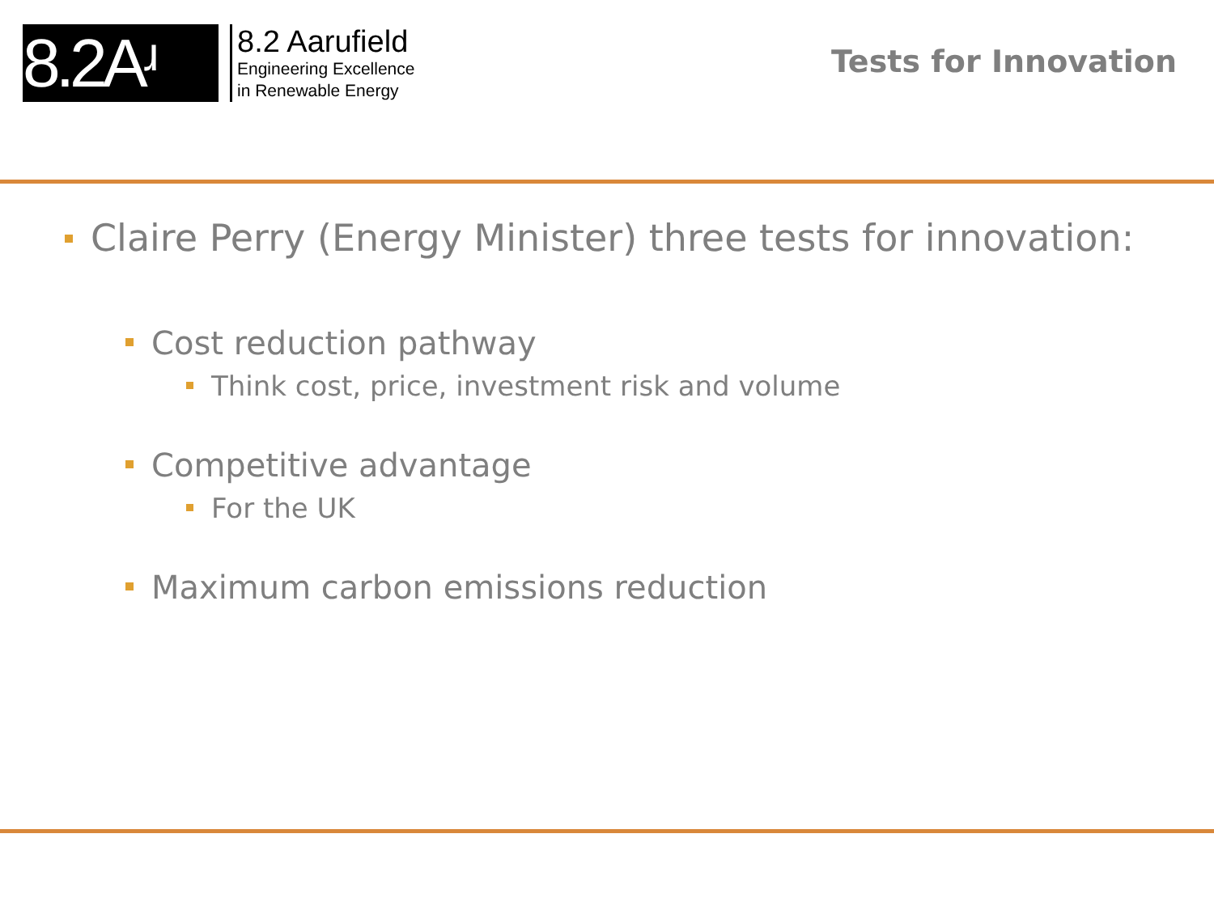8.2Aʴ
8.2 Aarufield
Engineering Excellence
in Renewable Energy
Tests for Innovation
Claire Perry (Energy Minister) three tests for innovation:
Cost reduction pathway
Think cost, price, investment risk and volume
Competitive advantage
For the UK
Maximum carbon emissions reduction